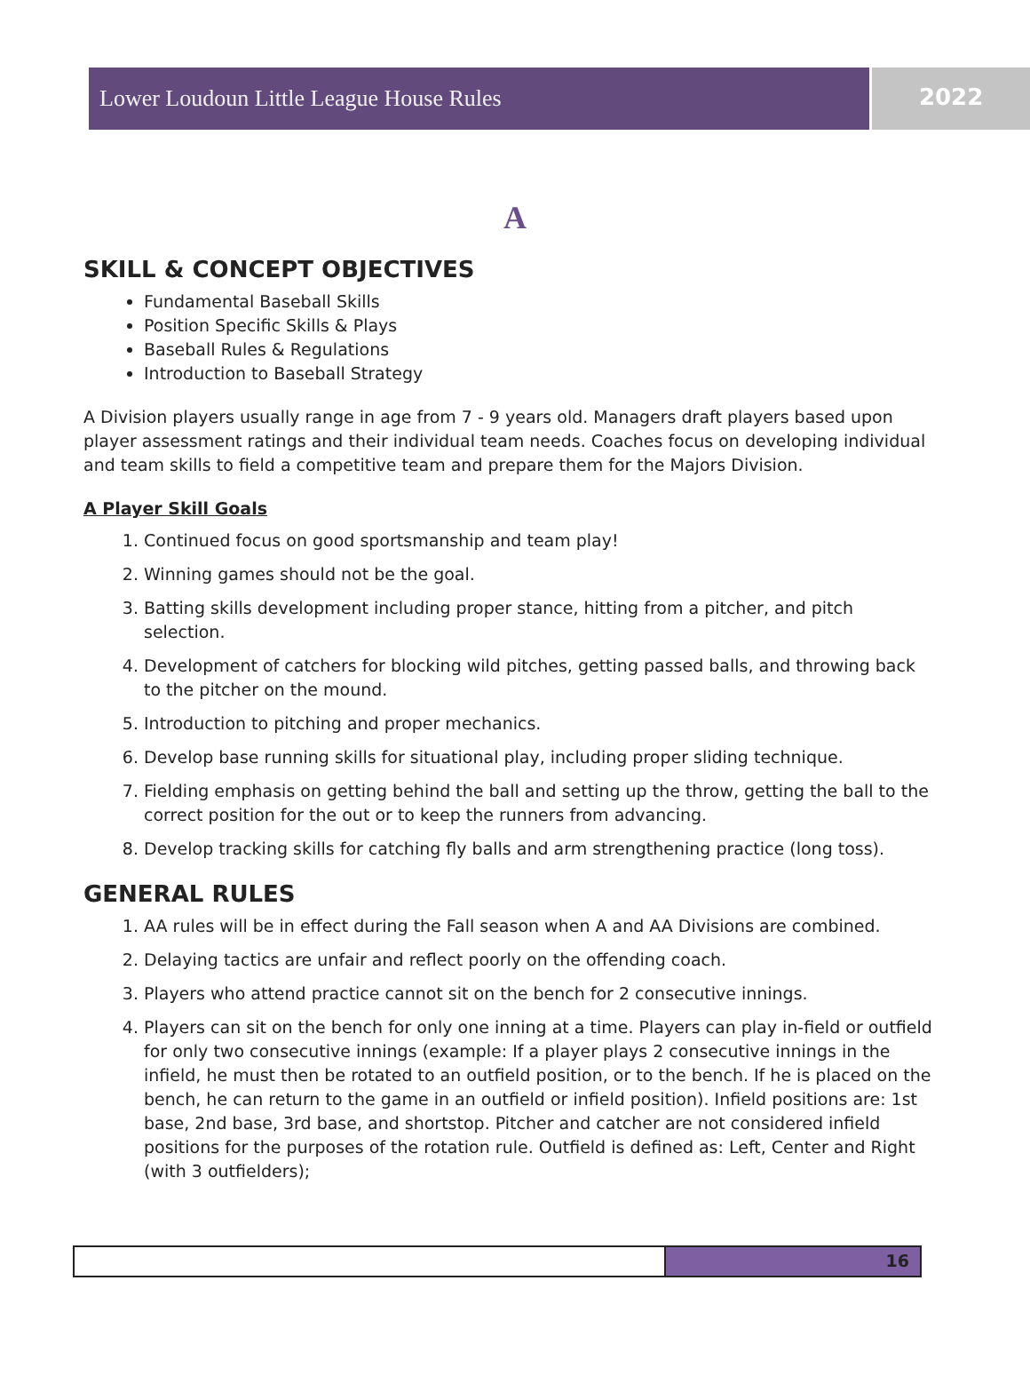Lower Loudoun Little League House Rules 2022
A
SKILL & CONCEPT OBJECTIVES
Fundamental Baseball Skills
Position Specific Skills & Plays
Baseball Rules & Regulations
Introduction to Baseball Strategy
A Division players usually range in age from 7 - 9 years old. Managers draft players based upon player assessment ratings and their individual team needs. Coaches focus on developing individual and team skills to field a competitive team and prepare them for the Majors Division.
A Player Skill Goals
1. Continued focus on good sportsmanship and team play!
2. Winning games should not be the goal.
3. Batting skills development including proper stance, hitting from a pitcher, and pitch selection.
4. Development of catchers for blocking wild pitches, getting passed balls, and throwing back to the pitcher on the mound.
5. Introduction to pitching and proper mechanics.
6. Develop base running skills for situational play, including proper sliding technique.
7. Fielding emphasis on getting behind the ball and setting up the throw, getting the ball to the correct position for the out or to keep the runners from advancing.
8. Develop tracking skills for catching fly balls and arm strengthening practice (long toss).
GENERAL RULES
1. AA rules will be in effect during the Fall season when A and AA Divisions are combined.
2. Delaying tactics are unfair and reflect poorly on the offending coach.
3. Players who attend practice cannot sit on the bench for 2 consecutive innings.
4. Players can sit on the bench for only one inning at a time. Players can play in-field or outfield for only two consecutive innings (example: If a player plays 2 consecutive innings in the infield, he must then be rotated to an outfield position, or to the bench. If he is placed on the bench, he can return to the game in an outfield or infield position). Infield positions are: 1st base, 2nd base, 3rd base, and shortstop. Pitcher and catcher are not considered infield positions for the purposes of the rotation rule. Outfield is defined as: Left, Center and Right (with 3 outfielders);
16